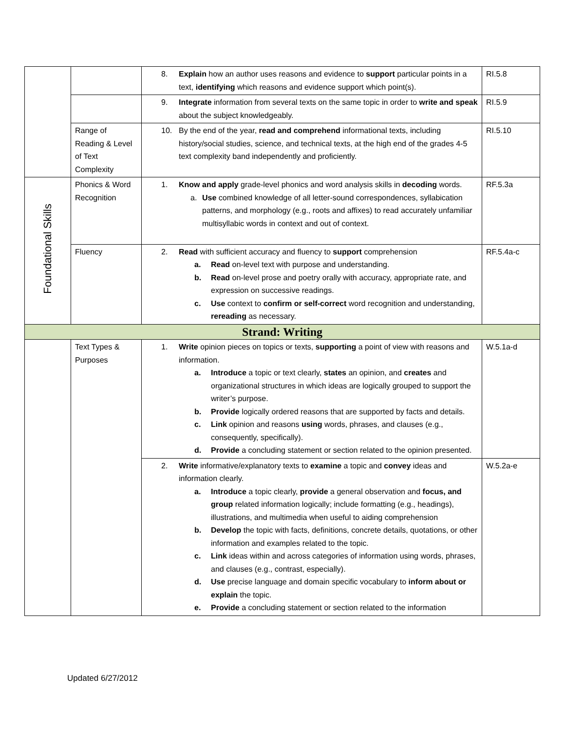| | | 8. Explain how an author uses reasons and evidence to support particular points in a text, identifying which reasons and evidence support which point(s). | RI.5.8 |
| | | 9. Integrate information from several texts on the same topic in order to write and speak about the subject knowledgeably. | RI.5.9 |
| | Range of Reading & Level of Text Complexity | 10. By the end of the year, read and comprehend informational texts, including history/social studies, science, and technical texts, at the high end of the grades 4-5 text complexity band independently and proficiently. | RI.5.10 |
| Foundational Skills | Phonics & Word Recognition | 1. Know and apply grade-level phonics and word analysis skills in decoding words. a. Use combined knowledge of all letter-sound correspondences, syllabication patterns, and morphology (e.g., roots and affixes) to read accurately unfamiliar multisyllabic words in context and out of context. | RF.5.3a |
| | Fluency | 2. Read with sufficient accuracy and fluency to support comprehension a. Read on-level text with purpose and understanding. b. Read on-level prose and poetry orally with accuracy, appropriate rate, and expression on successive readings. c. Use context to confirm or self-correct word recognition and understanding, rereading as necessary. | RF.5.4a-c |
| Strand: Writing | | | |
| | Text Types & Purposes | 1. Write opinion pieces on topics or texts, supporting a point of view with reasons and information. a. Introduce a topic or text clearly, states an opinion, and creates and organizational structures in which ideas are logically grouped to support the writer’s purpose. b. Provide logically ordered reasons that are supported by facts and details. c. Link opinion and reasons using words, phrases, and clauses (e.g., consequently, specifically). d. Provide a concluding statement or section related to the opinion presented. | W.5.1a-d |
| | | 2. Write informative/explanatory texts to examine a topic and convey ideas and information clearly. a. Introduce a topic clearly, provide a general observation and focus, and group related information logically; include formatting (e.g., headings), illustrations, and multimedia when useful to aiding comprehension b. Develop the topic with facts, definitions, concrete details, quotations, or other information and examples related to the topic. c. Link ideas within and across categories of information using words, phrases, and clauses (e.g., contrast, especially). d. Use precise language and domain specific vocabulary to inform about or explain the topic. e. Provide a concluding statement or section related to the information | W.5.2a-e |
Updated 6/27/2012